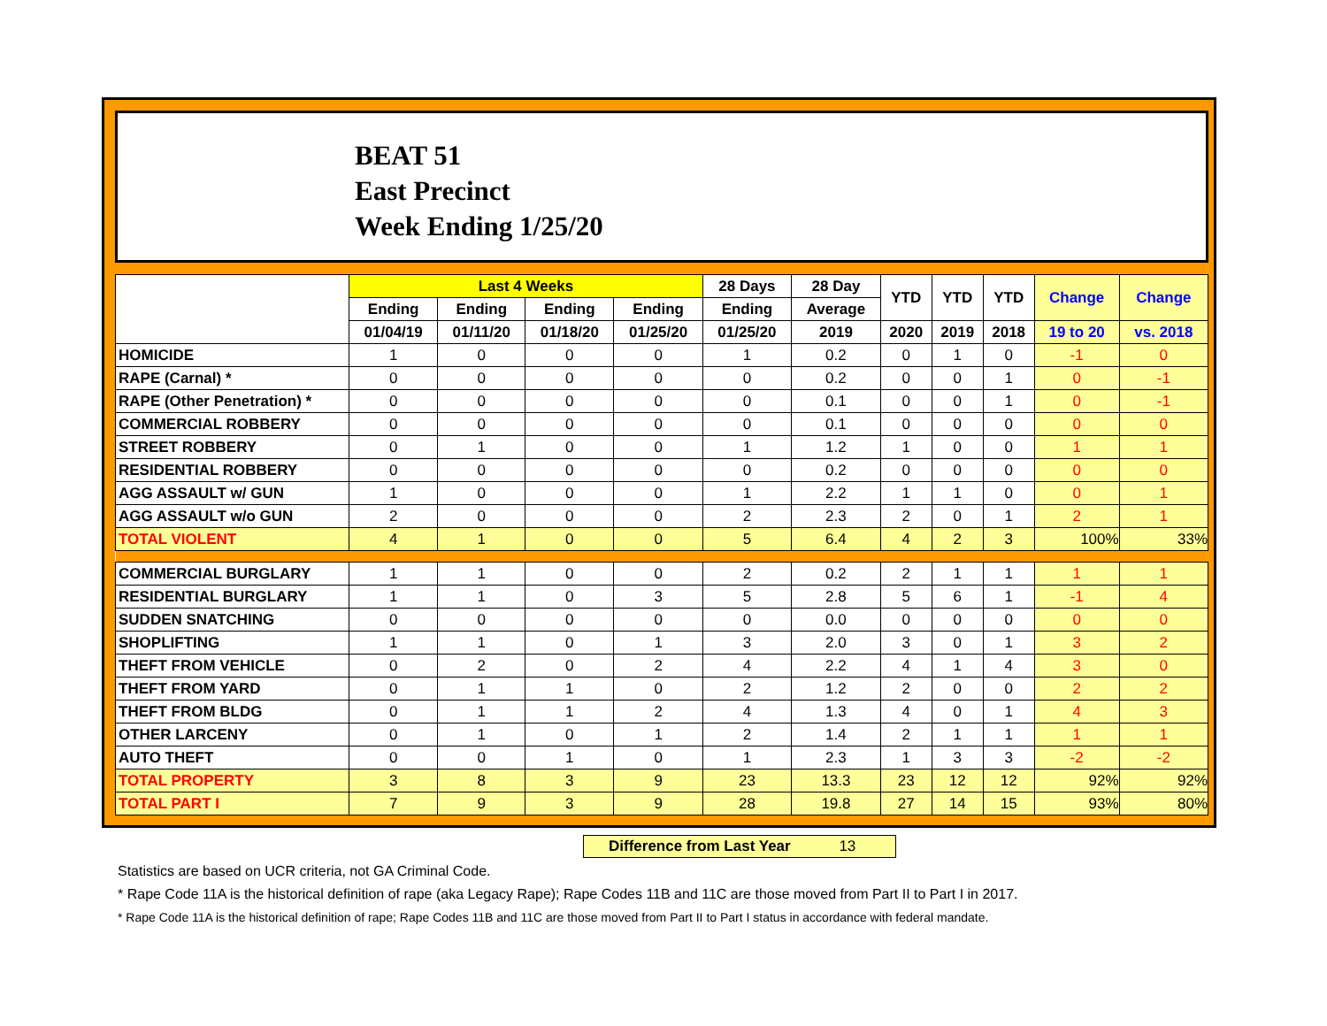BEAT 51
East Precinct
Week Ending 1/25/20
| | Last 4 Weeks | | | | 28 Days | 28 Day | YTD | YTD | YTD | Change | Change |
| --- | --- | --- | --- | --- | --- | --- | --- | --- | --- | --- | --- |
| | Ending | Ending | Ending | Ending | Ending | Average | | | | | |
| | 01/04/19 | 01/11/20 | 01/18/20 | 01/25/20 | 01/25/20 | 2019 | 2020 | 2019 | 2018 | 19 to 20 | vs. 2018 |
| HOMICIDE | 1 | 0 | 0 | 0 | 1 | 0.2 | 0 | 1 | 0 | -1 | 0 |
| RAPE (Carnal) * | 0 | 0 | 0 | 0 | 0 | 0.2 | 0 | 0 | 1 | 0 | -1 |
| RAPE (Other Penetration) * | 0 | 0 | 0 | 0 | 0 | 0.1 | 0 | 0 | 1 | 0 | -1 |
| COMMERCIAL ROBBERY | 0 | 0 | 0 | 0 | 0 | 0.1 | 0 | 0 | 0 | 0 | 0 |
| STREET ROBBERY | 0 | 1 | 0 | 0 | 1 | 1.2 | 1 | 0 | 0 | 1 | 1 |
| RESIDENTIAL ROBBERY | 0 | 0 | 0 | 0 | 0 | 0.2 | 0 | 0 | 0 | 0 | 0 |
| AGG ASSAULT w/ GUN | 1 | 0 | 0 | 0 | 1 | 2.2 | 1 | 1 | 0 | 0 | 1 |
| AGG ASSAULT w/o GUN | 2 | 0 | 0 | 0 | 2 | 2.3 | 2 | 0 | 1 | 2 | 1 |
| TOTAL VIOLENT | 4 | 1 | 0 | 0 | 5 | 6.4 | 4 | 2 | 3 | 100% | 33% |
| COMMERCIAL BURGLARY | 1 | 1 | 0 | 0 | 2 | 0.2 | 2 | 1 | 1 | 1 | 1 |
| RESIDENTIAL BURGLARY | 1 | 1 | 0 | 3 | 5 | 2.8 | 5 | 6 | 1 | -1 | 4 |
| SUDDEN SNATCHING | 0 | 0 | 0 | 0 | 0 | 0.0 | 0 | 0 | 0 | 0 | 0 |
| SHOPLIFTING | 1 | 1 | 0 | 1 | 3 | 2.0 | 3 | 0 | 1 | 3 | 2 |
| THEFT FROM VEHICLE | 0 | 2 | 0 | 2 | 4 | 2.2 | 4 | 1 | 4 | 3 | 0 |
| THEFT FROM YARD | 0 | 1 | 1 | 0 | 2 | 1.2 | 2 | 0 | 0 | 2 | 2 |
| THEFT FROM BLDG | 0 | 1 | 1 | 2 | 4 | 1.3 | 4 | 0 | 1 | 4 | 3 |
| OTHER LARCENY | 0 | 1 | 0 | 1 | 2 | 1.4 | 2 | 1 | 1 | 1 | 1 |
| AUTO THEFT | 0 | 0 | 1 | 0 | 1 | 2.3 | 1 | 3 | 3 | -2 | -2 |
| TOTAL PROPERTY | 3 | 8 | 3 | 9 | 23 | 13.3 | 23 | 12 | 12 | 92% | 92% |
| TOTAL PART I | 7 | 9 | 3 | 9 | 28 | 19.8 | 27 | 14 | 15 | 93% | 80% |
Difference from Last Year 13
Statistics are based on UCR criteria, not GA Criminal Code.
* Rape Code 11A is the historical definition of rape (aka Legacy Rape); Rape Codes 11B and 11C are those moved from Part II to Part I in 2017.
* Rape Code 11A is the historical definition of rape; Rape Codes 11B and 11C are those moved from Part II to Part I status in accordance with federal mandate.